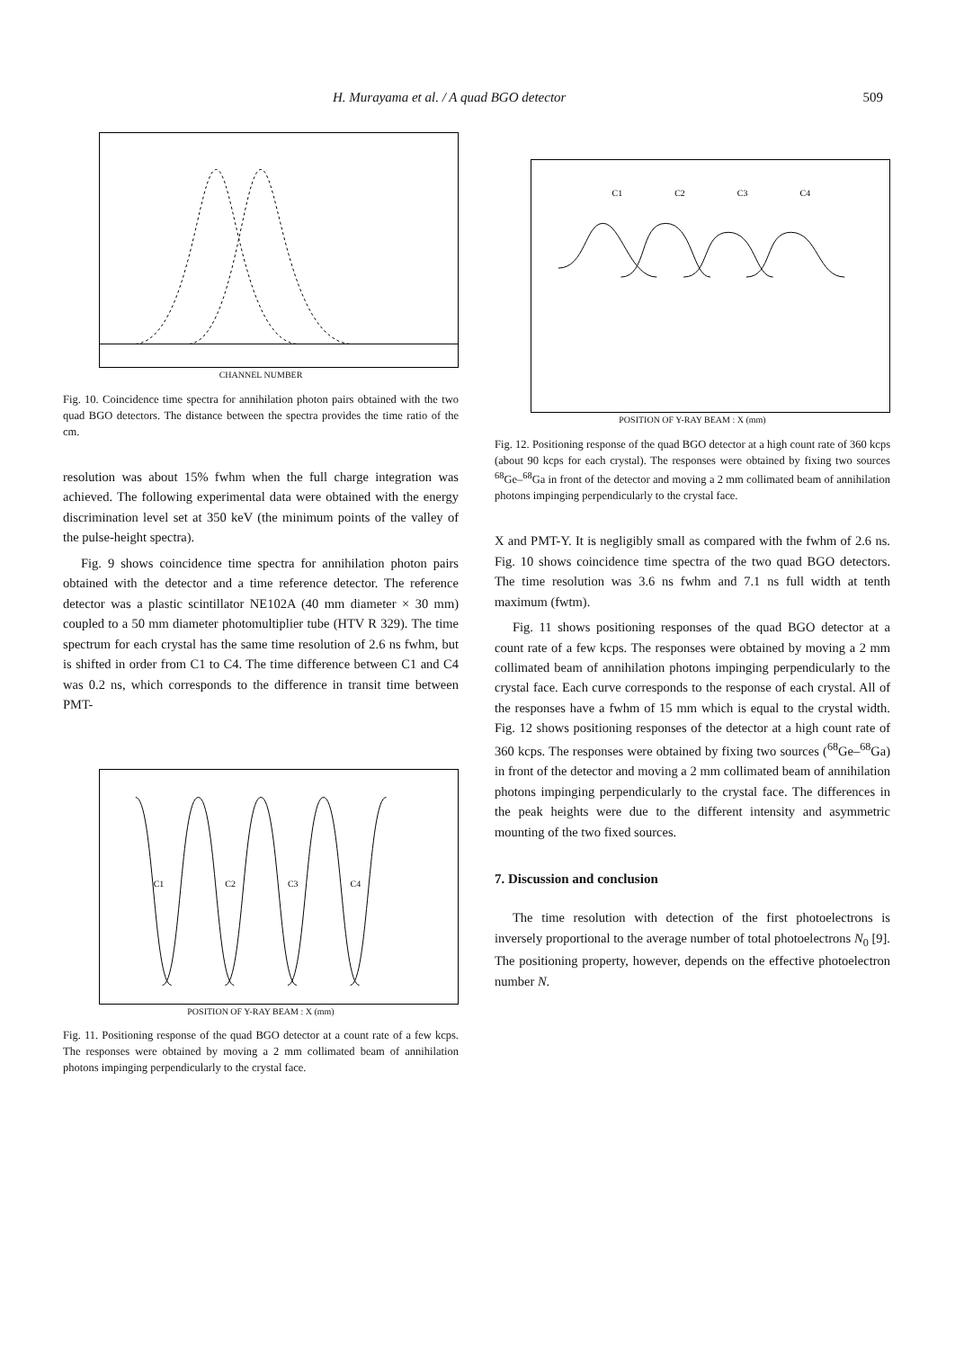H. Murayama et al. / A quad BGO detector 509
CHANNEL NUMBER
Fig. 10. Coincidence time spectra for annihilation photon pairs obtained with the two quad BGO detectors. The distance between the spectra provides the time ratio of the cm.
resolution was about 15% fwhm when the full charge integration was achieved. The following experimental data were obtained with the energy discrimination level set at 350 keV (the minimum points of the valley of the pulse-height spectra).
Fig. 9 shows coincidence time spectra for annihilation photon pairs obtained with the detector and a time reference detector. The reference detector was a plastic scintillator NE102A (40 mm diameter × 30 mm) coupled to a 50 mm diameter photomultiplier tube (HTV R 329). The time spectrum for each crystal has the same time resolution of 2.6 ns fwhm, but is shifted in order from C1 to C4. The time difference between C1 and C4 was 0.2 ns, which corresponds to the difference in transit time between PMT-
C1
C2
C3
C4
POSITION OF Y-RAY BEAM : X (mm)
Fig. 11. Positioning response of the quad BGO detector at a count rate of a few kcps. The responses were obtained by moving a 2 mm collimated beam of annihilation photons impinging perpendicularly to the crystal face.
C1
C2
C3
C4
POSITION OF Y-RAY BEAM : X (mm)
Fig. 12. Positioning response of the quad BGO detector at a high count rate of 360 kcps (about 90 kcps for each crystal). The responses were obtained by fixing two sources <sup>68</sup>Ge–<sup>68</sup>Ga in front of the detector and moving a 2 mm collimated beam of annihilation photons impinging perpendicularly to the crystal face.
X and PMT-Y. It is negligibly small as compared with the fwhm of 2.6 ns. Fig. 10 shows coincidence time spectra of the two quad BGO detectors. The time resolution was 3.6 ns fwhm and 7.1 ns full width at tenth maximum (fwtm).
Fig. 11 shows positioning responses of the quad BGO detector at a count rate of a few kcps. The responses were obtained by moving a 2 mm collimated beam of annihilation photons impinging perpendicularly to the crystal face. Each curve corresponds to the response of each crystal. All of the responses have a fwhm of 15 mm which is equal to the crystal width. Fig. 12 shows positioning responses of the detector at a high count rate of 360 kcps. The responses were obtained by fixing two sources (<sup>68</sup>Ge–<sup>68</sup>Ga) in front of the detector and moving a 2 mm collimated beam of annihilation photons impinging perpendicularly to the crystal face. The differences in the peak heights were due to the different intensity and asymmetric mounting of the two fixed sources.
7. Discussion and conclusion
The time resolution with detection of the first photoelectrons is inversely proportional to the average number of total photoelectrons N<sub>0</sub> [9]. The positioning property, however, depends on the effective photoelectron number N.